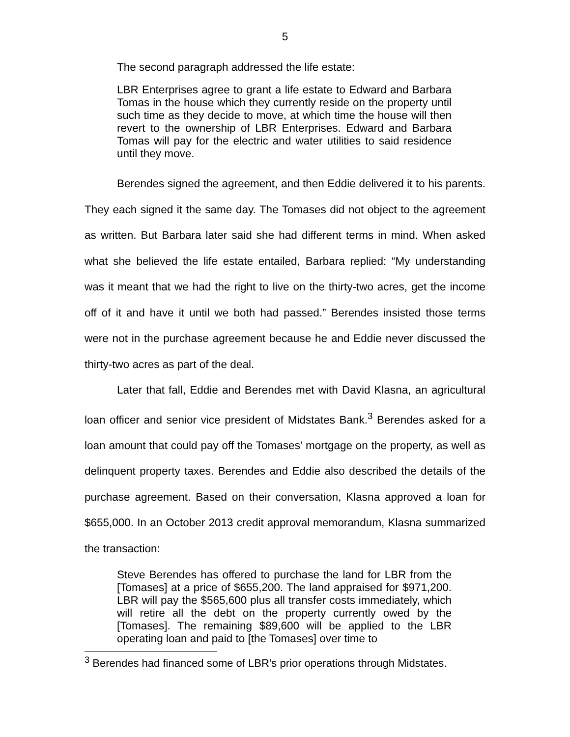5
The second paragraph addressed the life estate:
LBR Enterprises agree to grant a life estate to Edward and Barbara Tomas in the house which they currently reside on the property until such time as they decide to move, at which time the house will then revert to the ownership of LBR Enterprises. Edward and Barbara Tomas will pay for the electric and water utilities to said residence until they move.
Berendes signed the agreement, and then Eddie delivered it to his parents. They each signed it the same day. The Tomases did not object to the agreement as written. But Barbara later said she had different terms in mind. When asked what she believed the life estate entailed, Barbara replied: “My understanding was it meant that we had the right to live on the thirty-two acres, get the income off of it and have it until we both had passed.” Berendes insisted those terms were not in the purchase agreement because he and Eddie never discussed the thirty-two acres as part of the deal.
Later that fall, Eddie and Berendes met with David Klasna, an agricultural loan officer and senior vice president of Midstates Bank.<sup>3</sup> Berendes asked for a loan amount that could pay off the Tomases’ mortgage on the property, as well as delinquent property taxes. Berendes and Eddie also described the details of the purchase agreement. Based on their conversation, Klasna approved a loan for $655,000. In an October 2013 credit approval memorandum, Klasna summarized the transaction:
Steve Berendes has offered to purchase the land for LBR from the [Tomases] at a price of $655,200. The land appraised for $971,200. LBR will pay the $565,600 plus all transfer costs immediately, which will retire all the debt on the property currently owed by the [Tomases]. The remaining $89,600 will be applied to the LBR operating loan and paid to [the Tomases] over time to
<sup>3</sup> Berendes had financed some of LBR’s prior operations through Midstates.